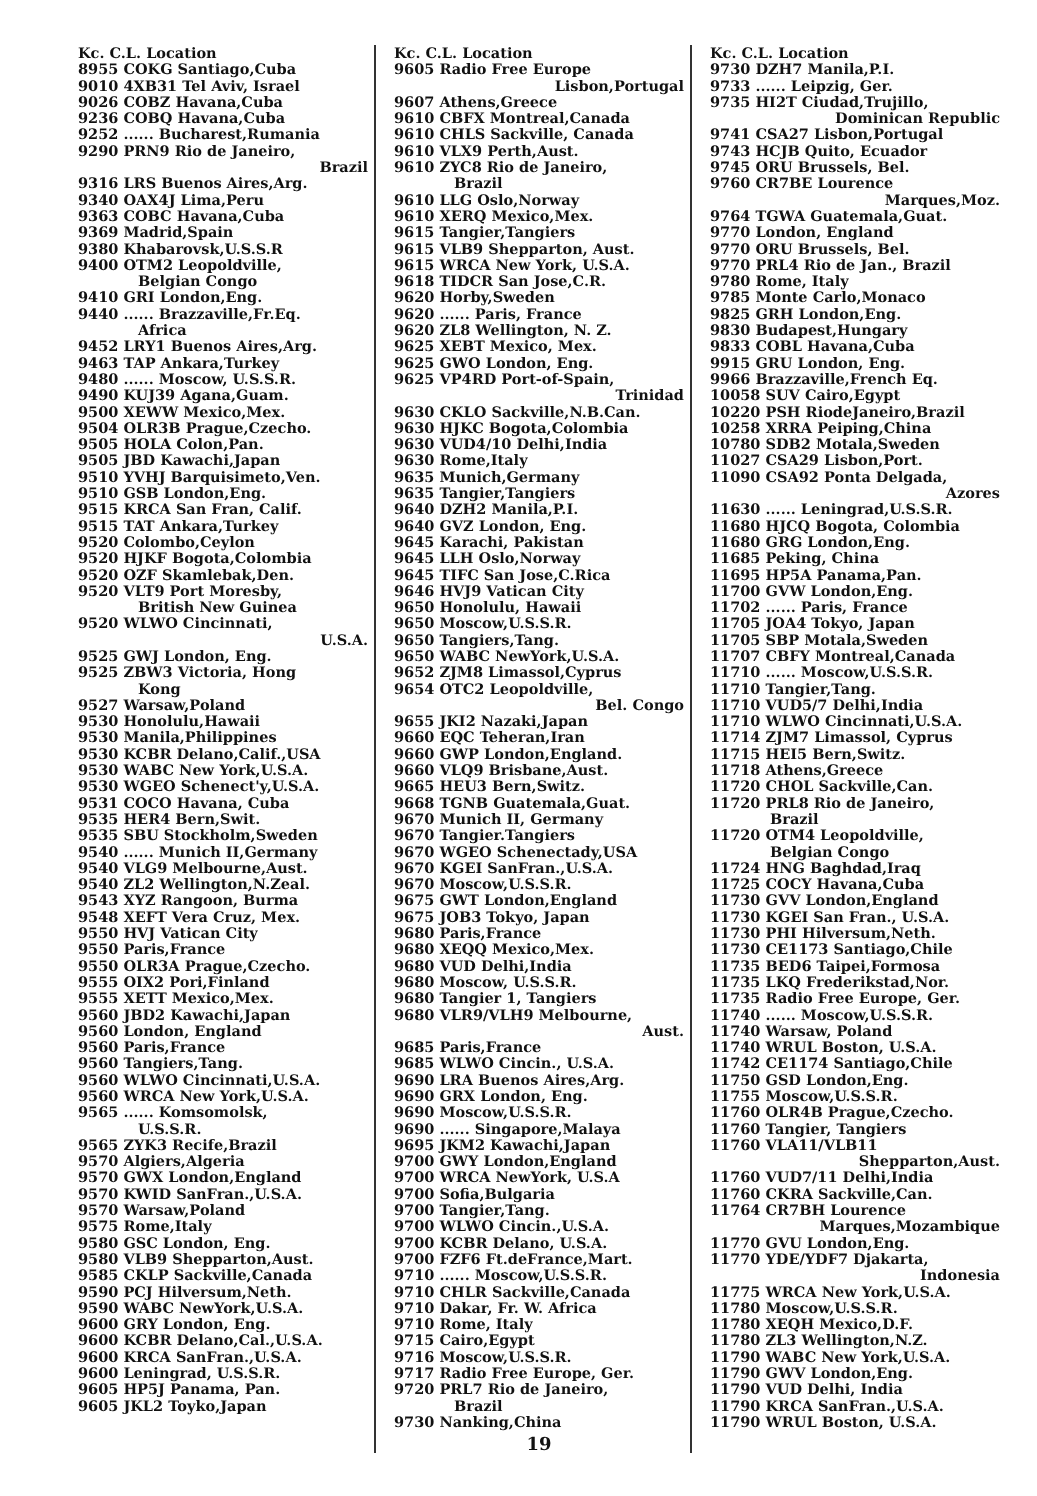Kc. C.L. Location
8955 COKG Santiago,Cuba
9010 4XB31 Tel Aviv, Israel
9026 COBZ Havana,Cuba
9236 COBQ Havana,Cuba
9252 ...... Bucharest,Rumania
9290 PRN9 Rio de Janeiro,
Brazil
9316 LRS Buenos Aires,Arg.
9340 OAX4J Lima,Peru
9363 COBC Havana,Cuba
9369 Madrid,Spain
9380 Khabarovsk,U.S.S.R
9400 OTM2 Leopoldville,
Belgian Congo
9410 GRI London,Eng.
9440 ...... Brazzaville,Fr.Eq.
Africa
9452 LRY1 Buenos Aires,Arg.
9463 TAP Ankara,Turkey
9480 ...... Moscow, U.S.S.R.
9490 KUJ39 Agana,Guam.
9500 XEWW Mexico,Mex.
9504 OLR3B Prague,Czecho.
9505 HOLA Colon,Pan.
9505 JBD Kawachi,Japan
9510 YVHJ Barquisimeto,Ven.
9510 GSB London,Eng.
9515 KRCA San Fran, Calif.
9515 TAT Ankara,Turkey
9520 Colombo,Ceylon
9520 HJKF Bogota,Colombia
9520 OZF Skamlebak,Den.
9520 VLT9 Port Moresby,
British New Guinea
9520 WLWO Cincinnati,
U.S.A.
9525 GWJ London, Eng.
9525 ZBW3 Victoria, Hong
Kong
9527 Warsaw,Poland
9530 Honolulu,Hawaii
9530 Manila,Philippines
9530 KCBR Delano,Calif.,USA
9530 WABC New York,U.S.A.
9530 WGEO Schenect'y,U.S.A.
9531 COCO Havana, Cuba
9535 HER4 Bern,Swit.
9535 SBU Stockholm,Sweden
9540 ...... Munich II,Germany
9540 VLG9 Melbourne,Aust.
9540 ZL2 Wellington,N.Zeal.
9543 XYZ Rangoon, Burma
9548 XEFT Vera Cruz, Mex.
9550 HVJ Vatican City
9550 Paris,France
9550 OLR3A Prague,Czecho.
9555 OIX2 Pori,Finland
9555 XETT Mexico,Mex.
9560 JBD2 Kawachi,Japan
9560 London, England
9560 Paris,France
9560 Tangiers,Tang.
9560 WLWO Cincinnati,U.S.A.
9560 WRCA New York,U.S.A.
9565 ...... Komsomolsk,
U.S.S.R.
9565 ZYK3 Recife,Brazil
9570 Algiers,Algeria
9570 GWX London,England
9570 KWID SanFran.,U.S.A.
9570 Warsaw,Poland
9575 Rome,Italy
9580 GSC London, Eng.
9580 VLB9 Shepparton,Aust.
9585 CKLP Sackville,Canada
9590 PCJ Hilversum,Neth.
9590 WABC NewYork,U.S.A.
9600 GRY London, Eng.
9600 KCBR Delano,Cal.,U.S.A.
9600 KRCA SanFran.,U.S.A.
9600 Leningrad, U.S.S.R.
9605 HP5J Panama, Pan.
9605 JKL2 Toyko,Japan
Kc. C.L. Location
9605 Radio Free Europe
Lisbon,Portugal
9607 Athens,Greece
9610 CBFX Montreal,Canada
9610 CHLS Sackville, Canada
9610 VLX9 Perth,Aust.
9610 ZYC8 Rio de Janeiro,
Brazil
9610 LLG Oslo,Norway
9610 XERQ Mexico,Mex.
9615 Tangier,Tangiers
9615 VLB9 Shepparton, Aust.
9615 WRCA New York, U.S.A.
9618 TIDCR San Jose,C.R.
9620 Horby,Sweden
9620 ...... Paris, France
9620 ZL8 Wellington, N. Z.
9625 XEBT Mexico, Mex.
9625 GWO London, Eng.
9625 VP4RD Port-of-Spain,
Trinidad
9630 CKLO Sackville,N.B.Can.
9630 HJKC Bogota,Colombia
9630 VUD4/10 Delhi,India
9630 Rome,Italy
9635 Munich,Germany
9635 Tangier,Tangiers
9640 DZH2 Manila,P.I.
9640 GVZ London, Eng.
9645 Karachi, Pakistan
9645 LLH Oslo,Norway
9645 TIFC San Jose,C.Rica
9646 HVJ9 Vatican City
9650 Honolulu, Hawaii
9650 Moscow,U.S.S.R.
9650 Tangiers,Tang.
9650 WABC NewYork,U.S.A.
9652 ZJM8 Limassol,Cyprus
9654 OTC2 Leopoldville,
Bel. Congo
9655 JKI2 Nazaki,Japan
9660 EQC Teheran,Iran
9660 GWP London,England.
9660 VLQ9 Brisbane,Aust.
9665 HEU3 Bern,Switz.
9668 TGNB Guatemala,Guat.
9670 Munich II, Germany
9670 Tangier.Tangiers
9670 WGEO Schenectady,USA
9670 KGEI SanFran.,U.S.A.
9670 Moscow,U.S.S.R.
9675 GWT London,England
9675 JOB3 Tokyo, Japan
9680 Paris,France
9680 XEQQ Mexico,Mex.
9680 VUD Delhi,India
9680 Moscow, U.S.S.R.
9680 Tangier 1, Tangiers
9680 VLR9/VLH9 Melbourne,
Aust.
9685 Paris,France
9685 WLWO Cincin., U.S.A.
9690 LRA Buenos Aires,Arg.
9690 GRX London, Eng.
9690 Moscow,U.S.S.R.
9690 ...... Singapore,Malaya
9695 JKM2 Kawachi,Japan
9700 GWY London,England
9700 WRCA NewYork, U.S.A
9700 Sofia,Bulgaria
9700 Tangier,Tang.
9700 WLWO Cincin.,U.S.A.
9700 KCBR Delano, U.S.A.
9700 FZF6 Ft.deFrance,Mart.
9710 ...... Moscow,U.S.S.R.
9710 CHLR Sackville,Canada
9710 Dakar, Fr. W. Africa
9710 Rome, Italy
9715 Cairo,Egypt
9716 Moscow,U.S.S.R.
9717 Radio Free Europe, Ger.
9720 PRL7 Rio de Janeiro,
Brazil
9730 Nanking,China
19
Kc. C.L. Location
9730 DZH7 Manila,P.I.
9733 ...... Leipzig, Ger.
9735 HI2T Ciudad,Trujillo,
Dominican Republic
9741 CSA27 Lisbon,Portugal
9743 HCJB Quito, Ecuador
9745 ORU Brussels, Bel.
9760 CR7BE Lourence
Marques,Moz.
9764 TGWA Guatemala,Guat.
9770 London, England
9770 ORU Brussels, Bel.
9770 PRL4 Rio de Jan., Brazil
9780 Rome, Italy
9785 Monte Carlo,Monaco
9825 GRH London,Eng.
9830 Budapest,Hungary
9833 COBL Havana,Cuba
9915 GRU London, Eng.
9966 Brazzaville,French Eq.
10058 SUV Cairo,Egypt
10220 PSH RiodeJaneiro,Brazil
10258 XRRA Peiping,China
10780 SDB2 Motala,Sweden
11027 CSA29 Lisbon,Port.
11090 CSA92 Ponta Delgada,
Azores
11630 ...... Leningrad,U.S.S.R.
11680 HJCQ Bogota, Colombia
11680 GRG London,Eng.
11685 Peking, China
11695 HP5A Panama,Pan.
11700 GVW London,Eng.
11702 ...... Paris, France
11705 JOA4 Tokyo, Japan
11705 SBP Motala,Sweden
11707 CBFY Montreal,Canada
11710 ...... Moscow,U.S.S.R.
11710 Tangier,Tang.
11710 VUD5/7 Delhi,India
11710 WLWO Cincinnati,U.S.A.
11714 ZJM7 Limassol, Cyprus
11715 HEI5 Bern,Switz.
11718 Athens,Greece
11720 CHOL Sackville,Can.
11720 PRL8 Rio de Janeiro,
Brazil
11720 OTM4 Leopoldville,
Belgian Congo
11724 HNG Baghdad,Iraq
11725 COCY Havana,Cuba
11730 GVV London,England
11730 KGEI San Fran., U.S.A.
11730 PHI Hilversum,Neth.
11730 CE1173 Santiago,Chile
11735 BED6 Taipei,Formosa
11735 LKQ Frederikstad,Nor.
11735 Radio Free Europe, Ger.
11740 ...... Moscow,U.S.S.R.
11740 Warsaw, Poland
11740 WRUL Boston, U.S.A.
11742 CE1174 Santiago,Chile
11750 GSD London,Eng.
11755 Moscow,U.S.S.R.
11760 OLR4B Prague,Czecho.
11760 Tangier, Tangiers
11760 VLA11/VLB11
Shepparton,Aust.
11760 VUD7/11 Delhi,India
11760 CKRA Sackville,Can.
11764 CR7BH Lourence
Marques,Mozambique
11770 GVU London,Eng.
11770 YDE/YDF7 Djakarta,
Indonesia
11775 WRCA New York,U.S.A.
11780 Moscow,U.S.S.R.
11780 XEQH Mexico,D.F.
11780 ZL3 Wellington,N.Z.
11790 WABC New York,U.S.A.
11790 GWV London,Eng.
11790 VUD Delhi, India
11790 KRCA SanFran.,U.S.A.
11790 WRUL Boston, U.S.A.